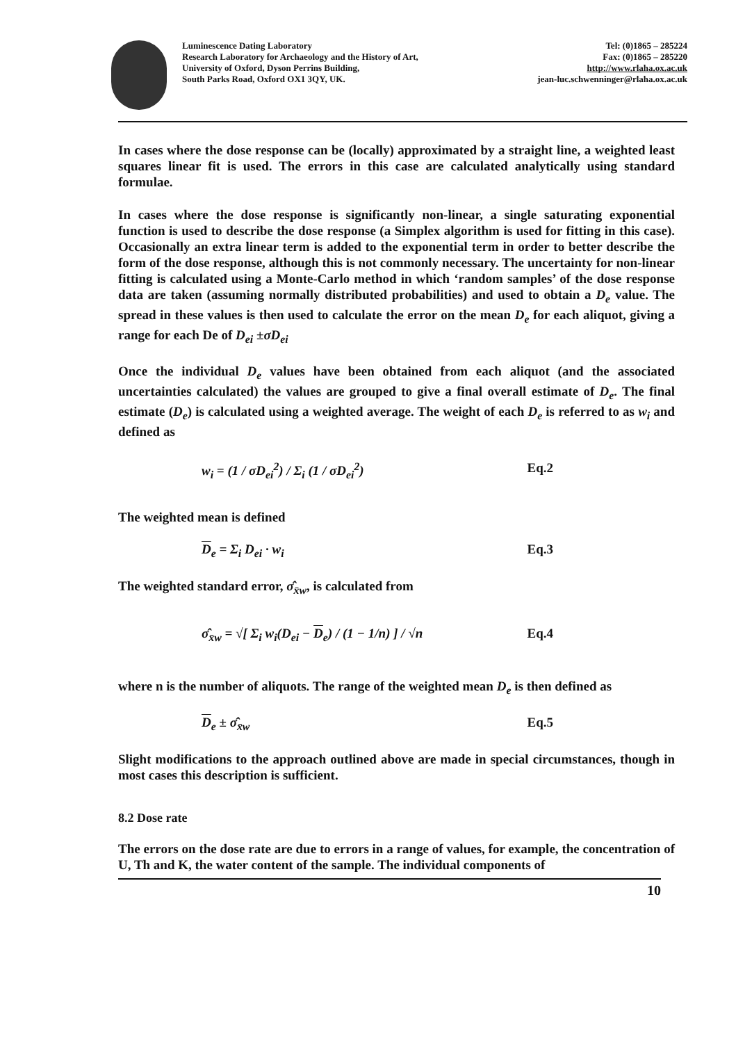Luminescence Dating Laboratory
Research Laboratory for Archaeology and the History of Art,
University of Oxford, Dyson Perrins Building,
South Parks Road, Oxford OX1 3QY, UK.
Tel: (0)1865 – 285224
Fax: (0)1865 – 285220
http://www.rlaha.ox.ac.uk
jean-luc.schwenninger@rlaha.ox.ac.uk
In cases where the dose response can be (locally) approximated by a straight line, a weighted least squares linear fit is used. The errors in this case are calculated analytically using standard formulae.
In cases where the dose response is significantly non-linear, a single saturating exponential function is used to describe the dose response (a Simplex algorithm is used for fitting in this case). Occasionally an extra linear term is added to the exponential term in order to better describe the form of the dose response, although this is not commonly necessary. The uncertainty for non-linear fitting is calculated using a Monte-Carlo method in which ‘random samples’ of the dose response data are taken (assuming normally distributed probabilities) and used to obtain a D<sub>e</sub> value. The spread in these values is then used to calculate the error on the mean D<sub>e</sub> for each aliquot, giving a range for each De of D<sub>ei</sub> ±σD<sub>ei</sub>
Once the individual D<sub>e</sub> values have been obtained from each aliquot (and the associated uncertainties calculated) the values are grouped to give a final overall estimate of D<sub>e</sub>. The final estimate (D<sub>e</sub>) is calculated using a weighted average. The weight of each D<sub>e</sub> is referred to as w<sub>i</sub> and defined as
w<sub>i</sub> = (1 / σD<sub>ei</sub><sup>2</sup>) / Σ<sub>i</sub> (1 / σD<sub>ei</sub><sup>2</sup>)
Eq.2
The weighted mean is defined
D<sub>e</sub> = Σ<sub>i</sub> D<sub>ei</sub> · w<sub>i</sub> Eq.3
The weighted standard error, σ̂<sub>x̄w</sub>, is calculated from
σ̂<sub>x̄w</sub> = √[ Σ<sub>i</sub> w<sub>i</sub>(D<sub>ei</sub> − D<sub>e</sub>) / (1 − 1/n) ] / √n
Eq.4
where n is the number of aliquots. The range of the weighted mean D<sub>e</sub> is then defined as
D<sub>e</sub> ± σ̂<sub>x̄w</sub> Eq.5
Slight modifications to the approach outlined above are made in special circumstances, though in most cases this description is sufficient.
8.2 Dose rate
The errors on the dose rate are due to errors in a range of values, for example, the concentration of U, Th and K, the water content of the sample. The individual components of
10